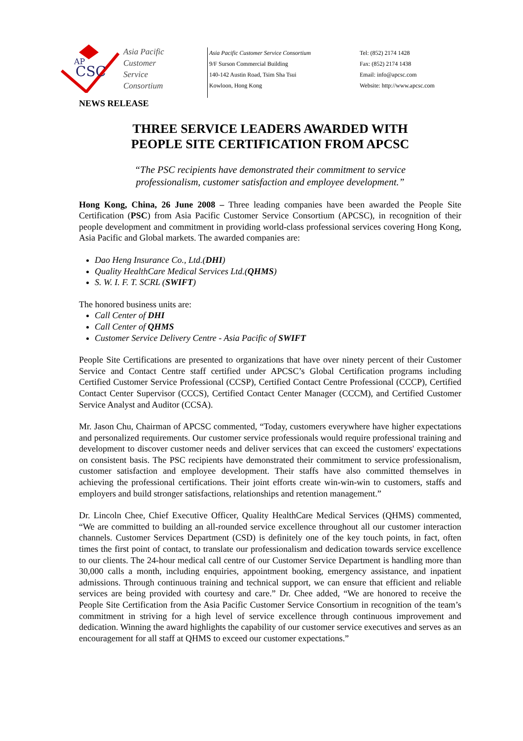AP
CSC
Asia Pacific
Customer
Service
Consortium
Asia Pacific Customer Service Consortium
9/F Surson Commercial Building
140-142 Austin Road, Tsim Sha Tsui
Kowloon, Hong Kong
Tel: (852) 2174 1428
Fax: (852) 2174 1438
Email: info@apcsc.com
Website: http://www.apcsc.com
NEWS RELEASE
THREE SERVICE LEADERS AWARDED WITH
PEOPLE SITE CERTIFICATION FROM APCSC
“The PSC recipients have demonstrated their commitment to service
professionalism, customer satisfaction and employee development.”
Hong Kong, China, 26 June 2008 – Three leading companies have been awarded the People Site Certification (PSC) from Asia Pacific Customer Service Consortium (APCSC), in recognition of their people development and commitment in providing world-class professional services covering Hong Kong, Asia Pacific and Global markets. The awarded companies are:
Dao Heng Insurance Co., Ltd.(DHI)
Quality HealthCare Medical Services Ltd.(QHMS)
S. W. I. F. T. SCRL (SWIFT)
The honored business units are:
Call Center of DHI
Call Center of QHMS
Customer Service Delivery Centre - Asia Pacific of SWIFT
People Site Certifications are presented to organizations that have over ninety percent of their Customer Service and Contact Centre staff certified under APCSC’s Global Certification programs including Certified Customer Service Professional (CCSP), Certified Contact Centre Professional (CCCP), Certified Contact Center Supervisor (CCCS), Certified Contact Center Manager (CCCM), and Certified Customer Service Analyst and Auditor (CCSA).
Mr. Jason Chu, Chairman of APCSC commented, “Today, customers everywhere have higher expectations and personalized requirements. Our customer service professionals would require professional training and development to discover customer needs and deliver services that can exceed the customers' expectations on consistent basis. The PSC recipients have demonstrated their commitment to service professionalism, customer satisfaction and employee development. Their staffs have also committed themselves in achieving the professional certifications. Their joint efforts create win-win-win to customers, staffs and employers and build stronger satisfactions, relationships and retention management.”
Dr. Lincoln Chee, Chief Executive Officer, Quality HealthCare Medical Services (QHMS) commented, “We are committed to building an all-rounded service excellence throughout all our customer interaction channels. Customer Services Department (CSD) is definitely one of the key touch points, in fact, often times the first point of contact, to translate our professionalism and dedication towards service excellence to our clients. The 24-hour medical call centre of our Customer Service Department is handling more than 30,000 calls a month, including enquiries, appointment booking, emergency assistance, and inpatient admissions. Through continuous training and technical support, we can ensure that efficient and reliable services are being provided with courtesy and care.” Dr. Chee added, “We are honored to receive the People Site Certification from the Asia Pacific Customer Service Consortium in recognition of the team’s commitment in striving for a high level of service excellence through continuous improvement and dedication. Winning the award highlights the capability of our customer service executives and serves as an encouragement for all staff at QHMS to exceed our customer expectations.”